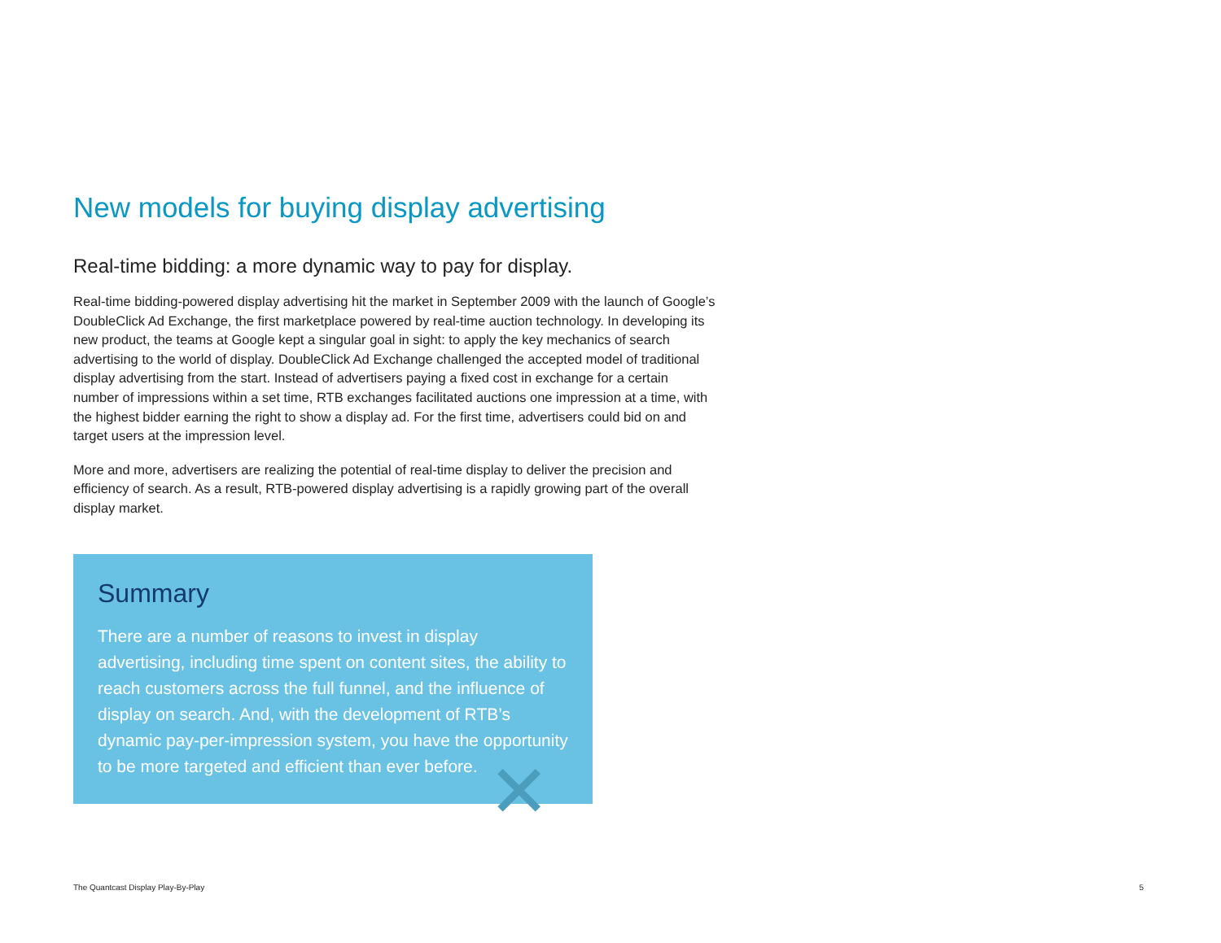New models for buying display advertising
Real-time bidding: a more dynamic way to pay for display.
Real-time bidding-powered display advertising hit the market in September 2009 with the launch of Google’s DoubleClick Ad Exchange, the first marketplace powered by real-time auction technology. In developing its new product, the teams at Google kept a singular goal in sight: to apply the key mechanics of search advertising to the world of display. DoubleClick Ad Exchange challenged the accepted model of traditional display advertising from the start. Instead of advertisers paying a fixed cost in exchange for a certain number of impressions within a set time, RTB exchanges facilitated auctions one impression at a time, with the highest bidder earning the right to show a display ad. For the first time, advertisers could bid on and target users at the impression level.
More and more, advertisers are realizing the potential of real-time display to deliver the precision and efficiency of search. As a result, RTB-powered display advertising is a rapidly growing part of the overall display market.
Summary
There are a number of reasons to invest in display advertising, including time spent on content sites, the ability to reach customers across the full funnel, and the influence of display on search. And, with the development of RTB’s dynamic pay-per-impression system, you have the opportunity to be more targeted and efficient than ever before.
✕
The Quantcast Display Play-By-Play 5